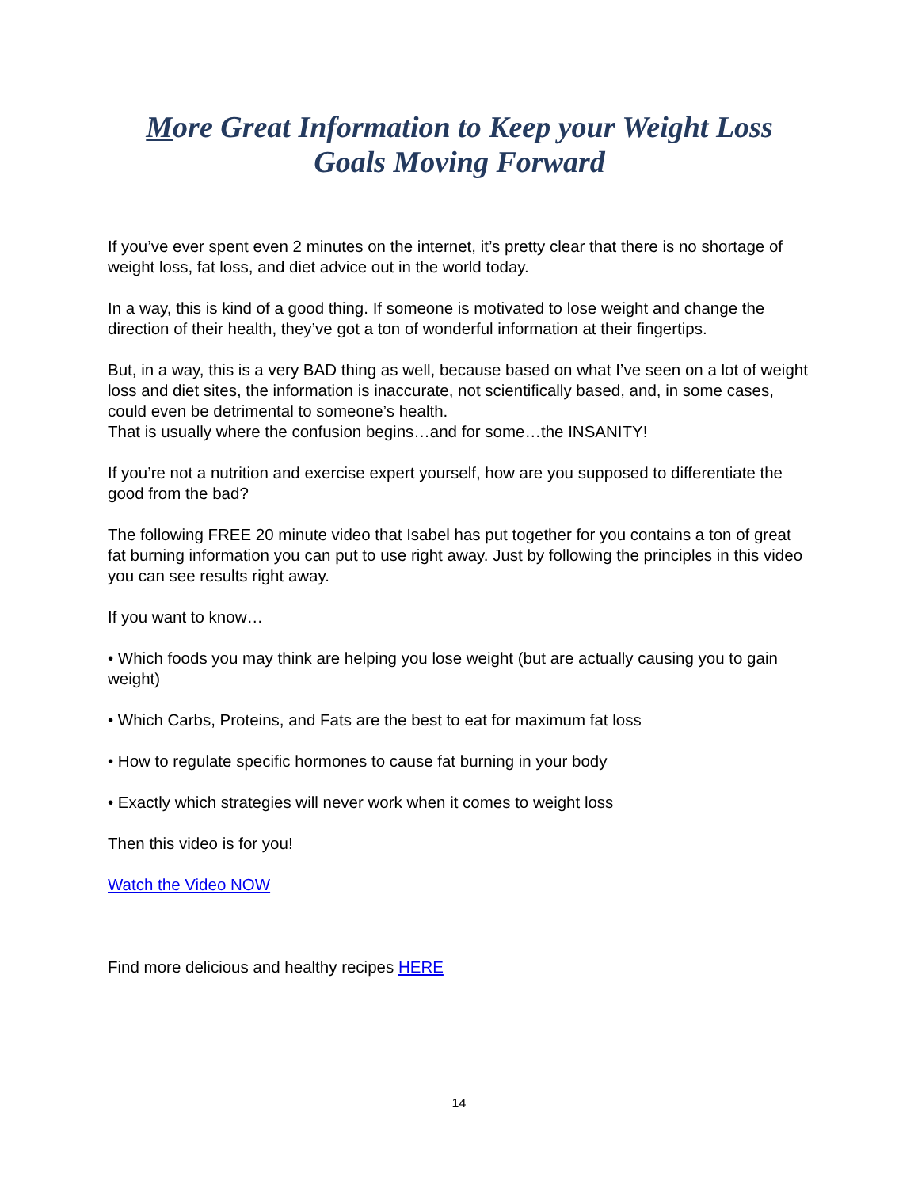More Great Information to Keep your Weight Loss Goals Moving Forward
If you’ve ever spent even 2 minutes on the internet, it’s pretty clear that there is no shortage of weight loss, fat loss, and diet advice out in the world today.
In a way, this is kind of a good thing. If someone is motivated to lose weight and change the direction of their health, they’ve got a ton of wonderful information at their fingertips.
But, in a way, this is a very BAD thing as well, because based on what I’ve seen on a lot of weight loss and diet sites, the information is inaccurate, not scientifically based, and, in some cases, could even be detrimental to someone’s health.
That is usually where the confusion begins…and for some…the INSANITY!
If you’re not a nutrition and exercise expert yourself, how are you supposed to differentiate the good from the bad?
The following FREE 20 minute video that Isabel has put together for you contains a ton of great fat burning information you can put to use right away. Just by following the principles in this video you can see results right away.
If you want to know…
• Which foods you may think are helping you lose weight (but are actually causing you to gain weight)
• Which Carbs, Proteins, and Fats are the best to eat for maximum fat loss
• How to regulate specific hormones to cause fat burning in your body
• Exactly which strategies will never work when it comes to weight loss
Then this video is for you!
Watch the Video NOW
Find more delicious and healthy recipes HERE
14